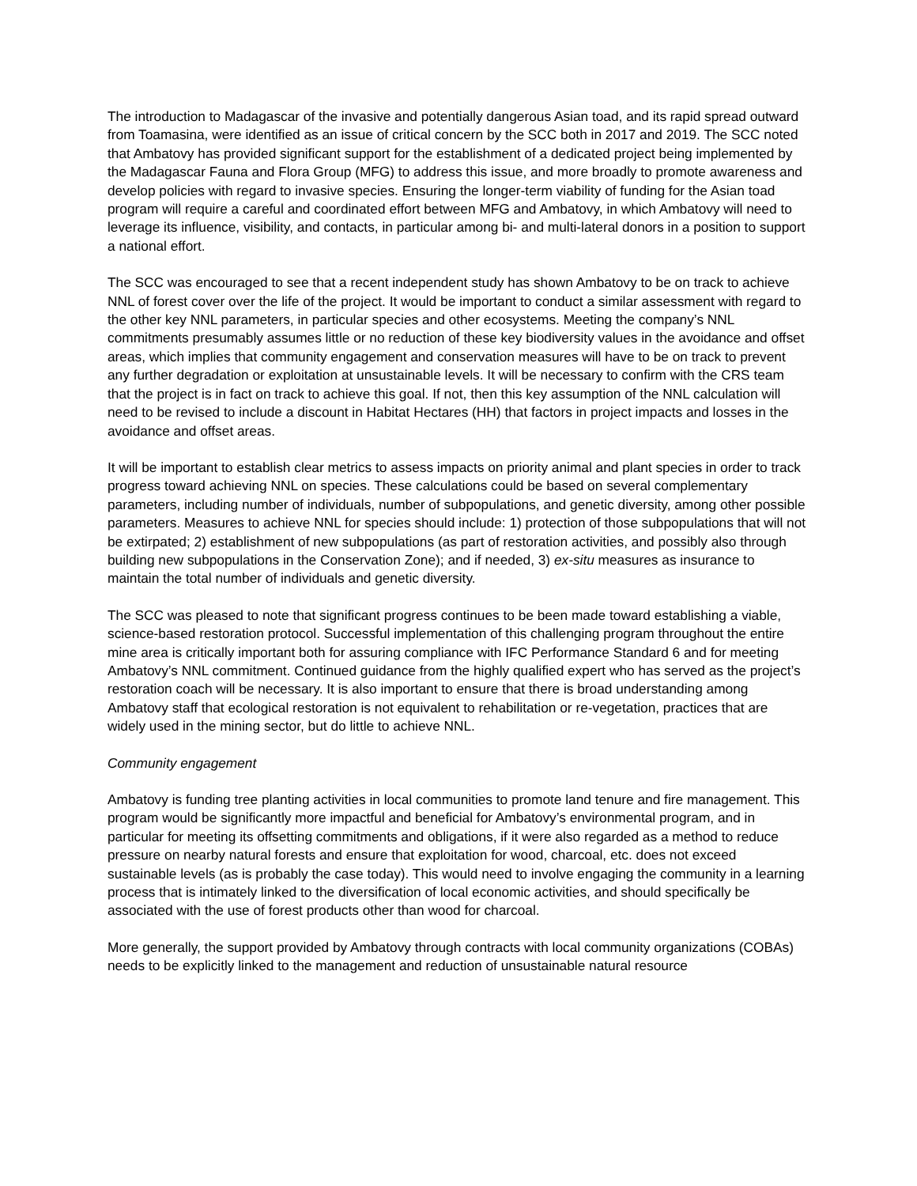The introduction to Madagascar of the invasive and potentially dangerous Asian toad, and its rapid spread outward from Toamasina, were identified as an issue of critical concern by the SCC both in 2017 and 2019. The SCC noted that Ambatovy has provided significant support for the establishment of a dedicated project being implemented by the Madagascar Fauna and Flora Group (MFG) to address this issue, and more broadly to promote awareness and develop policies with regard to invasive species. Ensuring the longer-term viability of funding for the Asian toad program will require a careful and coordinated effort between MFG and Ambatovy, in which Ambatovy will need to leverage its influence, visibility, and contacts, in particular among bi- and multi-lateral donors in a position to support a national effort.
The SCC was encouraged to see that a recent independent study has shown Ambatovy to be on track to achieve NNL of forest cover over the life of the project. It would be important to conduct a similar assessment with regard to the other key NNL parameters, in particular species and other ecosystems. Meeting the company’s NNL commitments presumably assumes little or no reduction of these key biodiversity values in the avoidance and offset areas, which implies that community engagement and conservation measures will have to be on track to prevent any further degradation or exploitation at unsustainable levels. It will be necessary to confirm with the CRS team that the project is in fact on track to achieve this goal. If not, then this key assumption of the NNL calculation will need to be revised to include a discount in Habitat Hectares (HH) that factors in project impacts and losses in the avoidance and offset areas.
It will be important to establish clear metrics to assess impacts on priority animal and plant species in order to track progress toward achieving NNL on species. These calculations could be based on several complementary parameters, including number of individuals, number of subpopulations, and genetic diversity, among other possible parameters. Measures to achieve NNL for species should include: 1) protection of those subpopulations that will not be extirpated; 2) establishment of new subpopulations (as part of restoration activities, and possibly also through building new subpopulations in the Conservation Zone); and if needed, 3) ex-situ measures as insurance to maintain the total number of individuals and genetic diversity.
The SCC was pleased to note that significant progress continues to be been made toward establishing a viable, science-based restoration protocol. Successful implementation of this challenging program throughout the entire mine area is critically important both for assuring compliance with IFC Performance Standard 6 and for meeting Ambatovy’s NNL commitment. Continued guidance from the highly qualified expert who has served as the project’s restoration coach will be necessary. It is also important to ensure that there is broad understanding among Ambatovy staff that ecological restoration is not equivalent to rehabilitation or re-vegetation, practices that are widely used in the mining sector, but do little to achieve NNL.
Community engagement
Ambatovy is funding tree planting activities in local communities to promote land tenure and fire management. This program would be significantly more impactful and beneficial for Ambatovy’s environmental program, and in particular for meeting its offsetting commitments and obligations, if it were also regarded as a method to reduce pressure on nearby natural forests and ensure that exploitation for wood, charcoal, etc. does not exceed sustainable levels (as is probably the case today). This would need to involve engaging the community in a learning process that is intimately linked to the diversification of local economic activities, and should specifically be associated with the use of forest products other than wood for charcoal.
More generally, the support provided by Ambatovy through contracts with local community organizations (COBAs) needs to be explicitly linked to the management and reduction of unsustainable natural resource